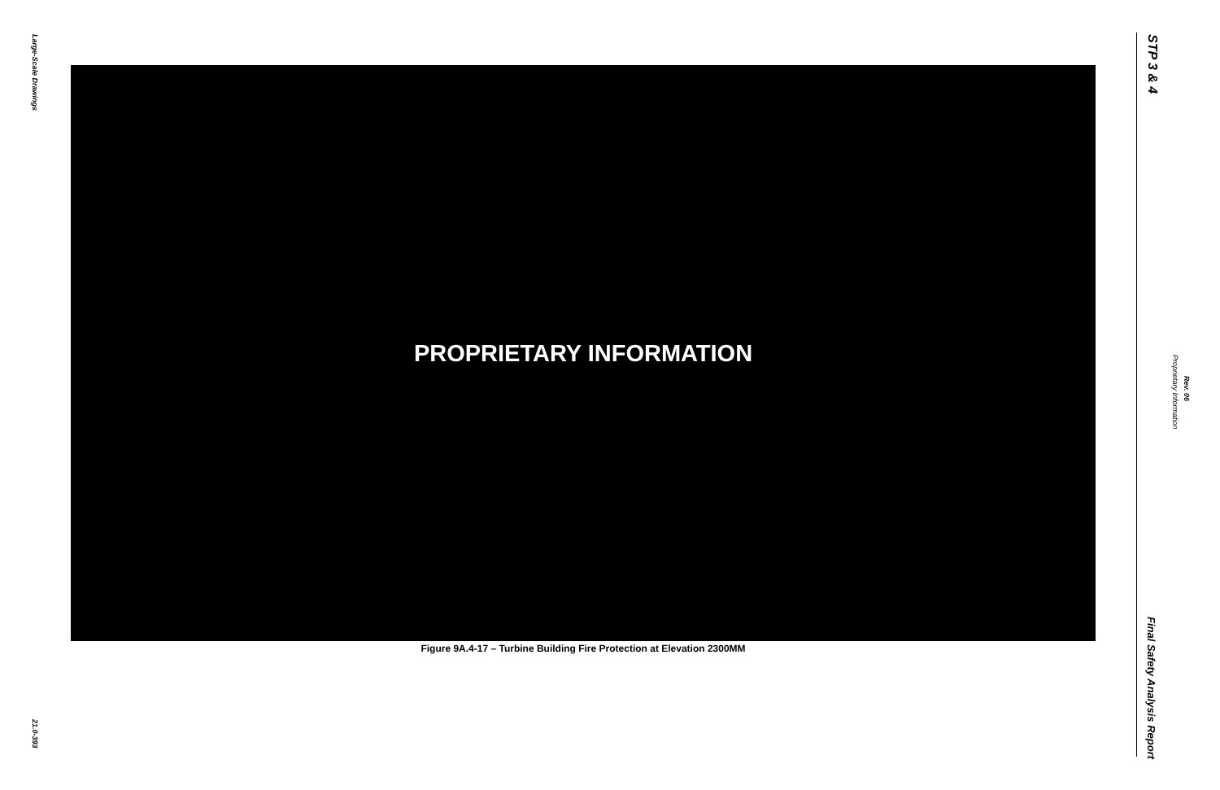Large-Scale Drawings
21.0-393
PROPRIETARY INFORMATION
Figure 9A.4-17 – Turbine Building Fire Protection at Elevation 2300MM
STP 3 & 4
Proprietary Information
Rev. 06
Final Safety Analysis Report